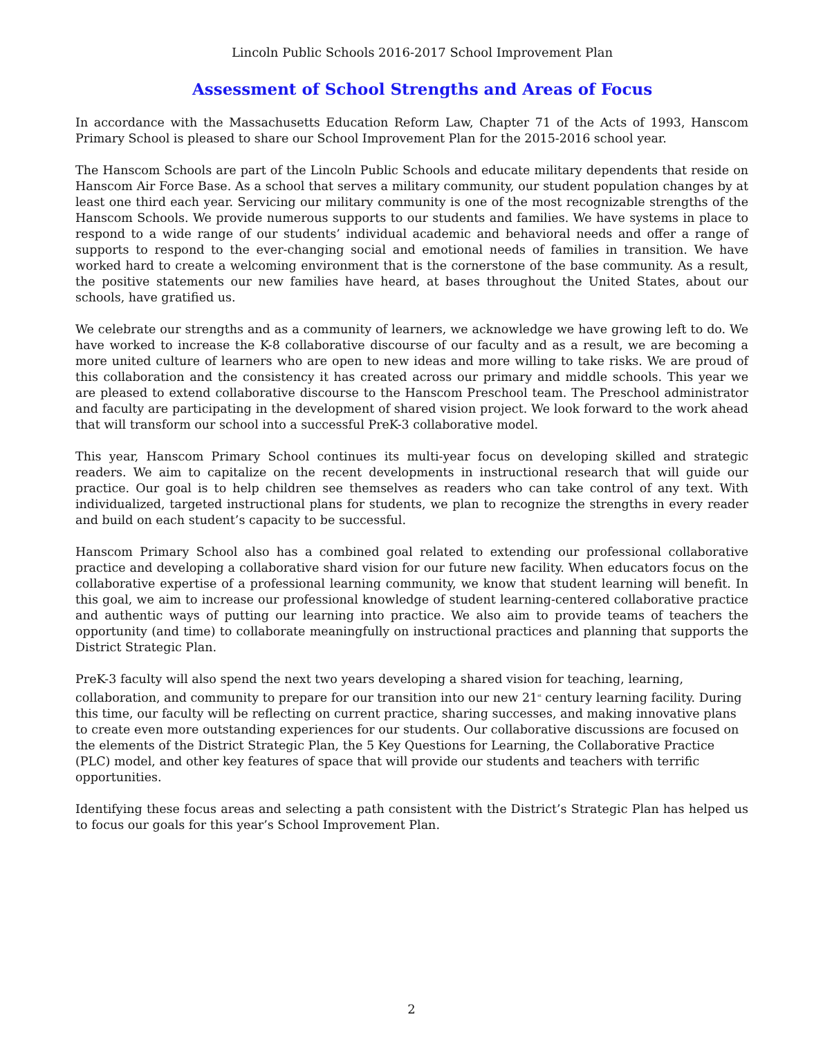Lincoln Public Schools 2016-2017 School Improvement Plan
Assessment of School Strengths and Areas of Focus
In accordance with the Massachusetts Education Reform Law, Chapter 71 of the Acts of 1993, Hanscom Primary School is pleased to share our School Improvement Plan for the 2015-2016 school year.
The Hanscom Schools are part of the Lincoln Public Schools and educate military dependents that reside on Hanscom Air Force Base. As a school that serves a military community, our student population changes by at least one third each year. Servicing our military community is one of the most recognizable strengths of the Hanscom Schools. We provide numerous supports to our students and families. We have systems in place to respond to a wide range of our students’ individual academic and behavioral needs and offer a range of supports to respond to the ever-changing social and emotional needs of families in transition. We have worked hard to create a welcoming environment that is the cornerstone of the base community. As a result, the positive statements our new families have heard, at bases throughout the United States, about our schools, have gratified us.
We celebrate our strengths and as a community of learners, we acknowledge we have growing left to do. We have worked to increase the K-8 collaborative discourse of our faculty and as a result, we are becoming a more united culture of learners who are open to new ideas and more willing to take risks. We are proud of this collaboration and the consistency it has created across our primary and middle schools. This year we are pleased to extend collaborative discourse to the Hanscom Preschool team. The Preschool administrator and faculty are participating in the development of shared vision project. We look forward to the work ahead that will transform our school into a successful PreK-3 collaborative model.
This year, Hanscom Primary School continues its multi-year focus on developing skilled and strategic readers. We aim to capitalize on the recent developments in instructional research that will guide our practice. Our goal is to help children see themselves as readers who can take control of any text. With individualized, targeted instructional plans for students, we plan to recognize the strengths in every reader and build on each student’s capacity to be successful.
Hanscom Primary School also has a combined goal related to extending our professional collaborative practice and developing a collaborative shard vision for our future new facility. When educators focus on the collaborative expertise of a professional learning community, we know that student learning will benefit. In this goal, we aim to increase our professional knowledge of student learning-centered collaborative practice and authentic ways of putting our learning into practice. We also aim to provide teams of teachers the opportunity (and time) to collaborate meaningfully on instructional practices and planning that supports the District Strategic Plan.
PreK-3 faculty will also spend the next two years developing a shared vision for teaching, learning, collaboration, and community to prepare for our transition into our new 21<sup>st</sup> century learning facility. During this time, our faculty will be reflecting on current practice, sharing successes, and making innovative plans to create even more outstanding experiences for our students. Our collaborative discussions are focused on the elements of the District Strategic Plan, the 5 Key Questions for Learning, the Collaborative Practice (PLC) model, and other key features of space that will provide our students and teachers with terrific opportunities.
Identifying these focus areas and selecting a path consistent with the District’s Strategic Plan has helped us to focus our goals for this year’s School Improvement Plan.
2